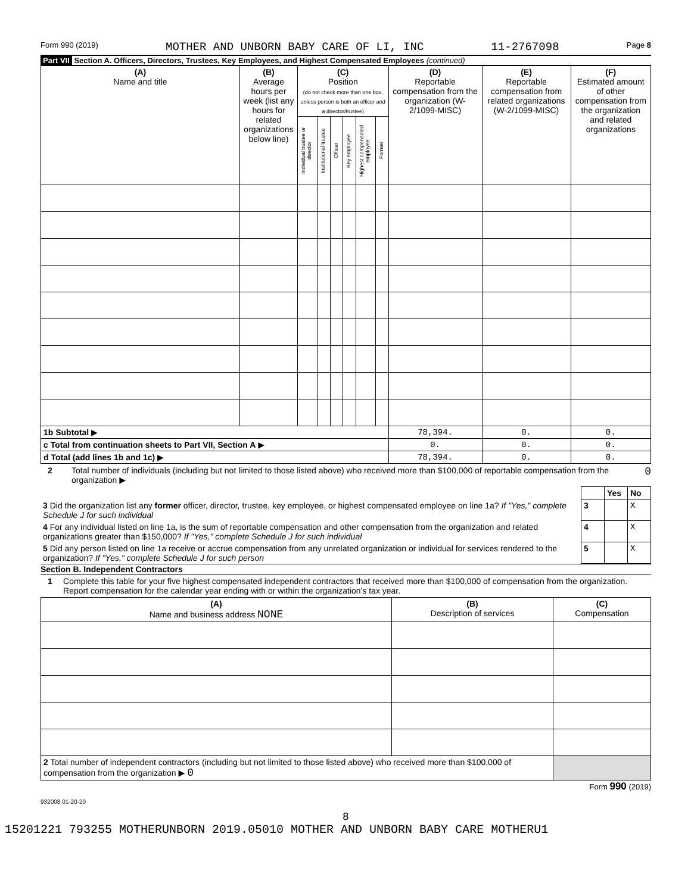Form 990 (2019) MOTHER AND UNBORN BABY CARE OF LI, INC 11-2767098 Page 8
Part VII Section A. Officers, Directors, Trustees, Key Employees, and Highest Compensated Employees (continued)
| (A) Name and title | (B) Average hours per week (list any hours for related organizations below line) | (C) Position (do not check more than one box, unless person is both an officer and a director/trustee) | | | | | | (D) Reportable compensation from the organization (W-2/1099-MISC) | (E) Reportable compensation from related organizations (W-2/1099-MISC) | (F) Estimated amount of other compensation from the organization and related organizations |
| | | Individual trustee or director | Institutional trustee | Officer | Key employee | Highest compensated employee | Former | | | |
| 1b Subtotal ▶ | | | | | | | | 78,394. | 0. | 0. |
| c Total from continuation sheets to Part VII, Section A ▶ | | | | | | | | 0. | 0. | 0. |
| d Total (add lines 1b and 1c) ▶ | | | | | | | | 78,394. | 0. | 0. |
2 Total number of individuals (including but not limited to those listed above) who received more than $100,000 of reportable compensation from the organization ▶ 0
| | | Yes | No |
| 3 Did the organization list any former officer, director, trustee, key employee, or highest compensated employee on line 1a? If "Yes," complete Schedule J for such individual | 3 | | X |
| 4 For any individual listed on line 1a, is the sum of reportable compensation and other compensation from the organization and related organizations greater than $150,000? If "Yes," complete Schedule J for such individual | 4 | | X |
| 5 Did any person listed on line 1a receive or accrue compensation from any unrelated organization or individual for services rendered to the organization? If "Yes," complete Schedule J for such person | 5 | | X |
Section B. Independent Contractors
1 Complete this table for your five highest compensated independent contractors that received more than $100,000 of compensation from the organization. Report compensation for the calendar year ending with or within the organization's tax year.
| (A) Name and business address NONE | (B) Description of services | (C) Compensation |
| 2 Total number of independent contractors (including but not limited to those listed above) who received more than $100,000 of compensation from the organization ▶ 0 | | |
Form 990 (2019)
932008 01-20-20
8
15201221 793255 MOTHERUNBORN 2019.05010 MOTHER AND UNBORN BABY CARE MOTHERU1